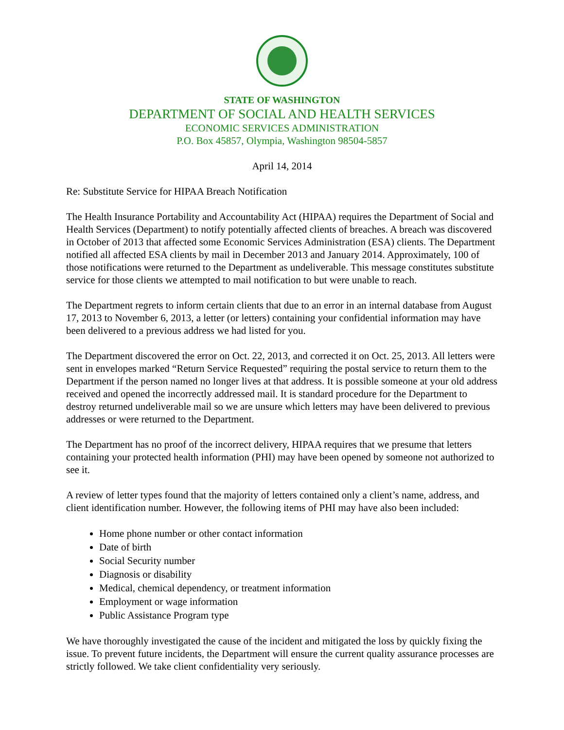STATE OF WASHINGTON
DEPARTMENT OF SOCIAL AND HEALTH SERVICES
ECONOMIC SERVICES ADMINISTRATION
P.O. Box 45857, Olympia, Washington 98504-5857
April 14, 2014
Re: Substitute Service for HIPAA Breach Notification
The Health Insurance Portability and Accountability Act (HIPAA) requires the Department of Social and Health Services (Department) to notify potentially affected clients of breaches. A breach was discovered in October of 2013 that affected some Economic Services Administration (ESA) clients. The Department notified all affected ESA clients by mail in December 2013 and January 2014. Approximately, 100 of those notifications were returned to the Department as undeliverable. This message constitutes substitute service for those clients we attempted to mail notification to but were unable to reach.
The Department regrets to inform certain clients that due to an error in an internal database from August 17, 2013 to November 6, 2013, a letter (or letters) containing your confidential information may have been delivered to a previous address we had listed for you.
The Department discovered the error on Oct. 22, 2013, and corrected it on Oct. 25, 2013. All letters were sent in envelopes marked “Return Service Requested” requiring the postal service to return them to the Department if the person named no longer lives at that address. It is possible someone at your old address received and opened the incorrectly addressed mail. It is standard procedure for the Department to destroy returned undeliverable mail so we are unsure which letters may have been delivered to previous addresses or were returned to the Department.
The Department has no proof of the incorrect delivery, HIPAA requires that we presume that letters containing your protected health information (PHI) may have been opened by someone not authorized to see it.
A review of letter types found that the majority of letters contained only a client’s name, address, and client identification number. However, the following items of PHI may have also been included:
Home phone number or other contact information
Date of birth
Social Security number
Diagnosis or disability
Medical, chemical dependency, or treatment information
Employment or wage information
Public Assistance Program type
We have thoroughly investigated the cause of the incident and mitigated the loss by quickly fixing the issue. To prevent future incidents, the Department will ensure the current quality assurance processes are strictly followed. We take client confidentiality very seriously.